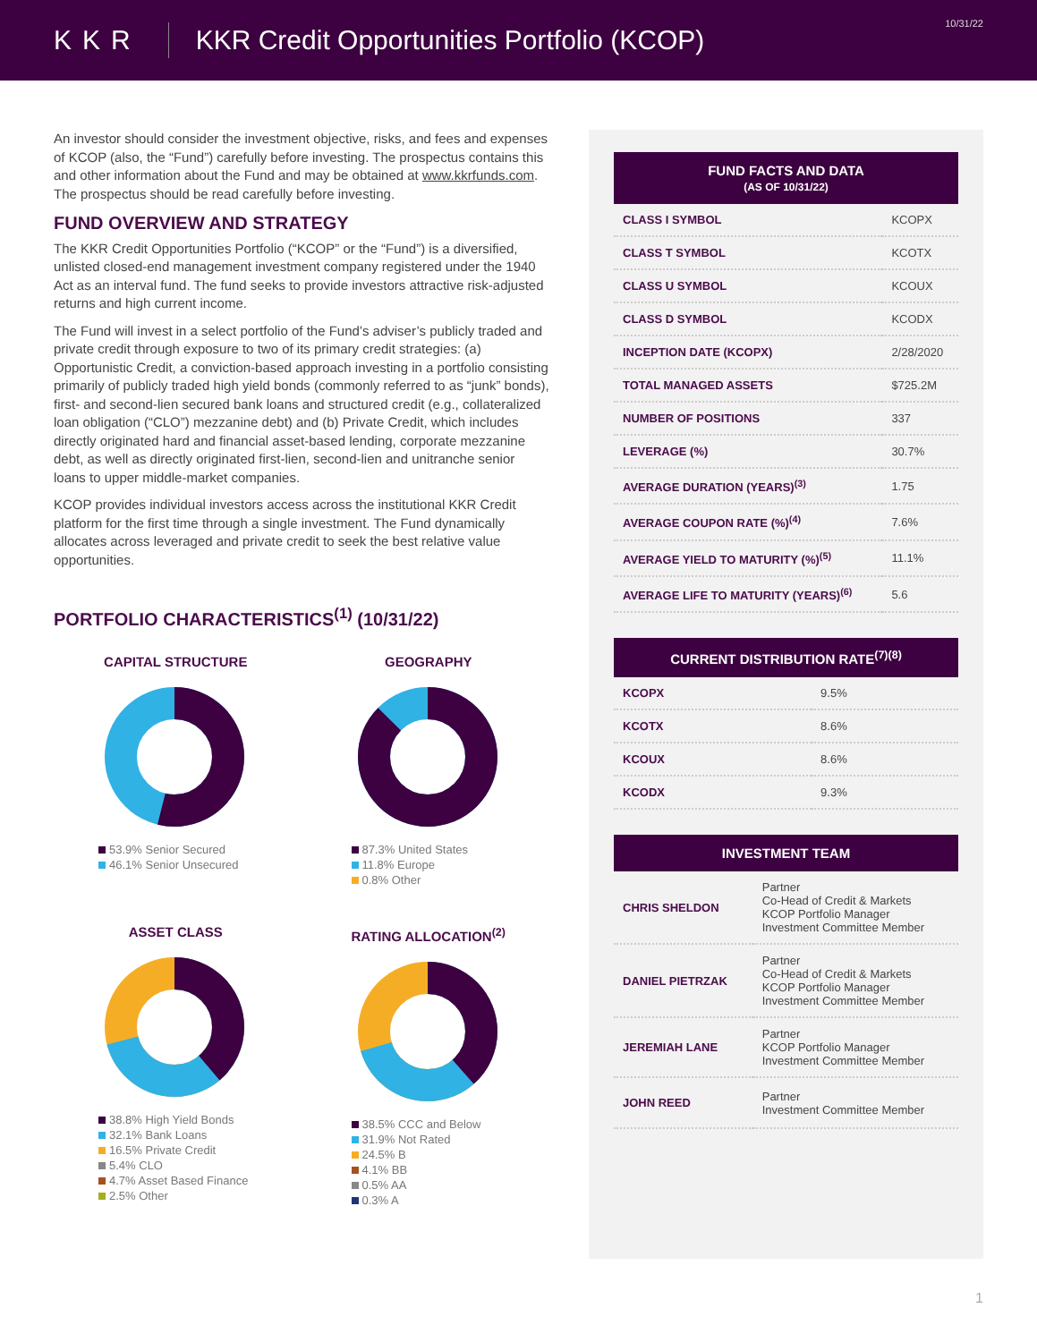KKR
KKR Credit Opportunities Portfolio (KCOP)
10/31/22
An investor should consider the investment objective, risks, and fees and expenses of KCOP (also, the “Fund”) carefully before investing. The prospectus contains this and other information about the Fund and may be obtained at www.kkrfunds.com. The prospectus should be read carefully before investing.
FUND OVERVIEW AND STRATEGY
The KKR Credit Opportunities Portfolio (“KCOP” or the “Fund”) is a diversified, unlisted closed-end management investment company registered under the 1940 Act as an interval fund. The fund seeks to provide investors attractive risk-adjusted returns and high current income.
The Fund will invest in a select portfolio of the Fund’s adviser’s publicly traded and private credit through exposure to two of its primary credit strategies: (a) Opportunistic Credit, a conviction-based approach investing in a portfolio consisting primarily of publicly traded high yield bonds (commonly referred to as “junk” bonds), first- and second-lien secured bank loans and structured credit (e.g., collateralized loan obligation (“CLO”) mezzanine debt) and (b) Private Credit, which includes directly originated hard and financial asset-based lending, corporate mezzanine debt, as well as directly originated first-lien, second-lien and unitranche senior loans to upper middle-market companies.
KCOP provides individual investors access across the institutional KKR Credit platform for the first time through a single investment. The Fund dynamically allocates across leveraged and private credit to seek the best relative value opportunities.
PORTFOLIO CHARACTERISTICS<sup>(1)</sup> (10/31/22)
CAPITAL STRUCTURE
53.9% Senior Secured
46.1% Senior Unsecured
GEOGRAPHY
87.3% United States
11.8% Europe
0.8% Other
ASSET CLASS
38.8% High Yield Bonds
32.1% Bank Loans
16.5% Private Credit
5.4% CLO
4.7% Asset Based Finance
2.5% Other
RATING ALLOCATION<sup>(2)</sup>
38.5% CCC and Below
31.9% Not Rated
24.5% B
4.1% BB
0.5% AA
0.3% A
FUND FACTS AND DATA
(AS OF 10/31/22)
| CLASS I SYMBOL | KCOPX |
| CLASS T SYMBOL | KCOTX |
| CLASS U SYMBOL | KCOUX |
| CLASS D SYMBOL | KCODX |
| INCEPTION DATE (KCOPX) | 2/28/2020 |
| TOTAL MANAGED ASSETS | $725.2M |
| NUMBER OF POSITIONS | 337 |
| LEVERAGE (%) | 30.7% |
| AVERAGE DURATION (YEARS)<sup>(3)</sup> | 1.75 |
| AVERAGE COUPON RATE (%)<sup>(4)</sup> | 7.6% |
| AVERAGE YIELD TO MATURITY (%)<sup>(5)</sup> | 11.1% |
| AVERAGE LIFE TO MATURITY (YEARS)<sup>(6)</sup> | 5.6 |
CURRENT DISTRIBUTION RATE<sup>(7)(8)</sup>
| KCOPX | 9.5% |
| KCOTX | 8.6% |
| KCOUX | 8.6% |
| KCODX | 9.3% |
INVESTMENT TEAM
| CHRIS SHELDON | Partner Co-Head of Credit & Markets KCOP Portfolio Manager Investment Committee Member |
| DANIEL PIETRZAK | Partner Co-Head of Credit & Markets KCOP Portfolio Manager Investment Committee Member |
| JEREMIAH LANE | Partner KCOP Portfolio Manager Investment Committee Member |
| JOHN REED | Partner Investment Committee Member |
1